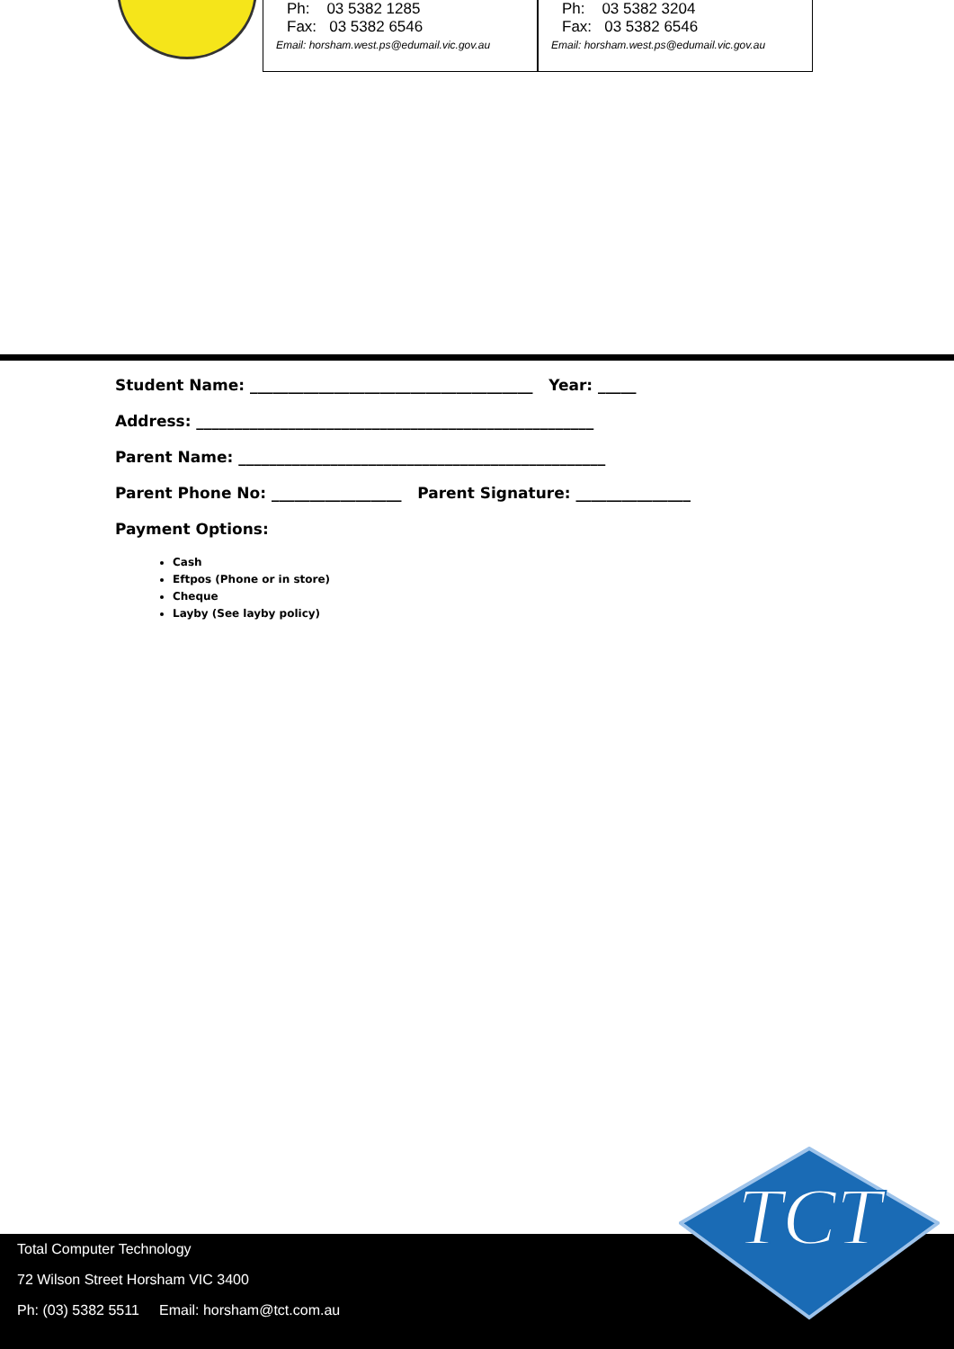Ph: 03 5382 1285
Fax: 03 5382 6546
Email: horsham.west.ps@edumail.vic.gov.au
Ph: 03 5382 3204
Fax: 03 5382 6546
Email: horsham.west.ps@edumail.vic.gov.au
Student Name: _____________________________________ Year: _____
Address: ____________________________________________________
Parent Name: ________________________________________________
Parent Phone No: _________________ Parent Signature: _______________
Payment Options:
Cash
Eftpos (Phone or in store)
Cheque
Layby (See layby policy)
Total Computer Technology
72 Wilson Street Horsham VIC 3400
Ph: (03) 5382 5511 Email: horsham@tct.com.au
TCT